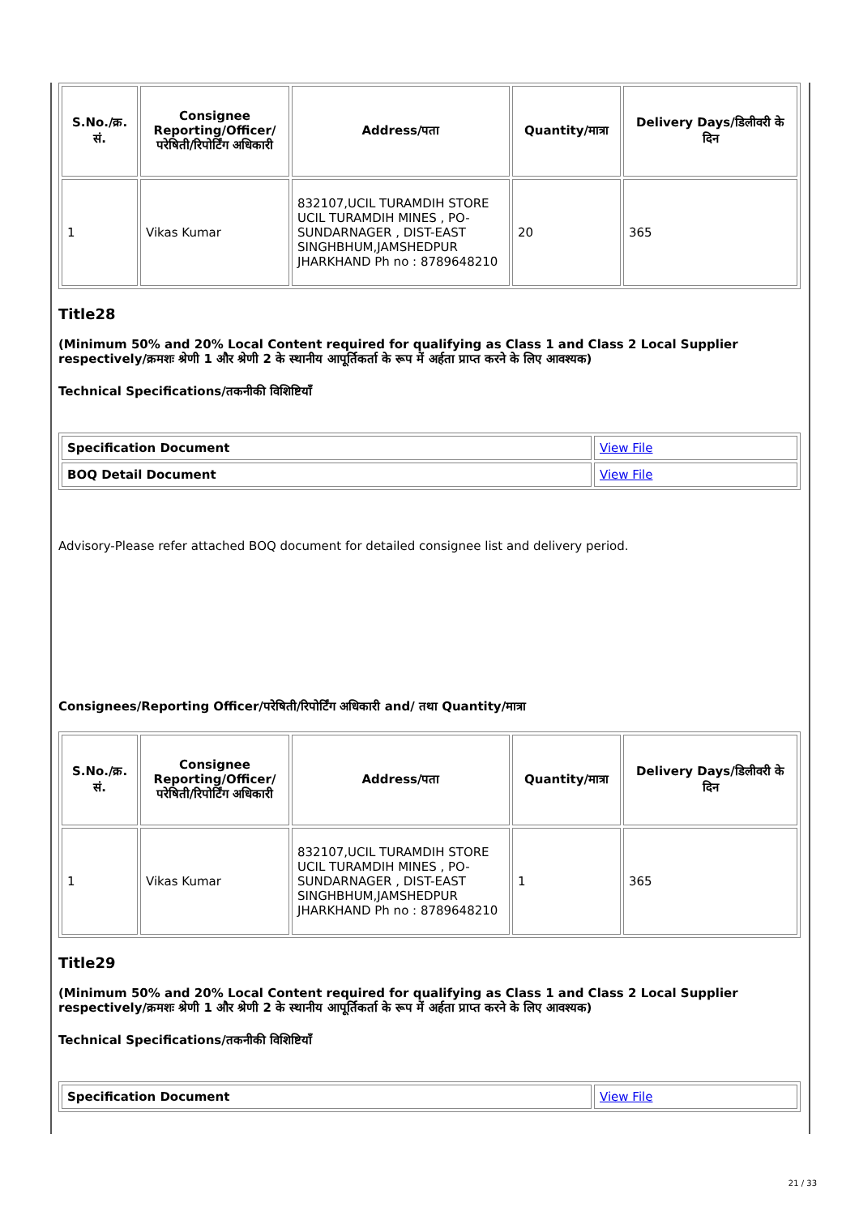| S.No./क्र. सं. | Consignee Reporting/Officer/ परेषिती/रिपोर्टिंग अधिकारी | Address/पता | Quantity/मात्रा | Delivery Days/डिलीवरी के दिन |
| --- | --- | --- | --- | --- |
| 1 | Vikas Kumar | 832107,UCIL TURAMDIH STORE UCIL TURAMDIH MINES , PO-SUNDARNAGER , DIST-EAST SINGHBHUM,JAMSHEDPUR JHARKHAND Ph no : 8789648210 | 20 | 365 |
Title28
(Minimum 50% and 20% Local Content required for qualifying as Class 1 and Class 2 Local Supplier respectively/क्रमशः श्रेणी 1 और श्रेणी 2 के स्थानीय आपूर्तिकर्ता के रूप में अर्हता प्राप्त करने के लिए आवश्यक)
Technical Specifications/तकनीकी विशिष्टियाँ
| Specification Document | View File |
| BOQ Detail Document | View File |
Advisory-Please refer attached BOQ document for detailed consignee list and delivery period.
Consignees/Reporting Officer/परेषिती/रिपोर्टिंग अधिकारी and/ तथा Quantity/मात्रा
| S.No./क्र. सं. | Consignee Reporting/Officer/ परेषिती/रिपोर्टिंग अधिकारी | Address/पता | Quantity/मात्रा | Delivery Days/डिलीवरी के दिन |
| --- | --- | --- | --- | --- |
| 1 | Vikas Kumar | 832107,UCIL TURAMDIH STORE UCIL TURAMDIH MINES , PO-SUNDARNAGER , DIST-EAST SINGHBHUM,JAMSHEDPUR JHARKHAND Ph no : 8789648210 | 1 | 365 |
Title29
(Minimum 50% and 20% Local Content required for qualifying as Class 1 and Class 2 Local Supplier respectively/क्रमशः श्रेणी 1 और श्रेणी 2 के स्थानीय आपूर्तिकर्ता के रूप में अर्हता प्राप्त करने के लिए आवश्यक)
Technical Specifications/तकनीकी विशिष्टियाँ
| Specification Document | View File |
21 / 33